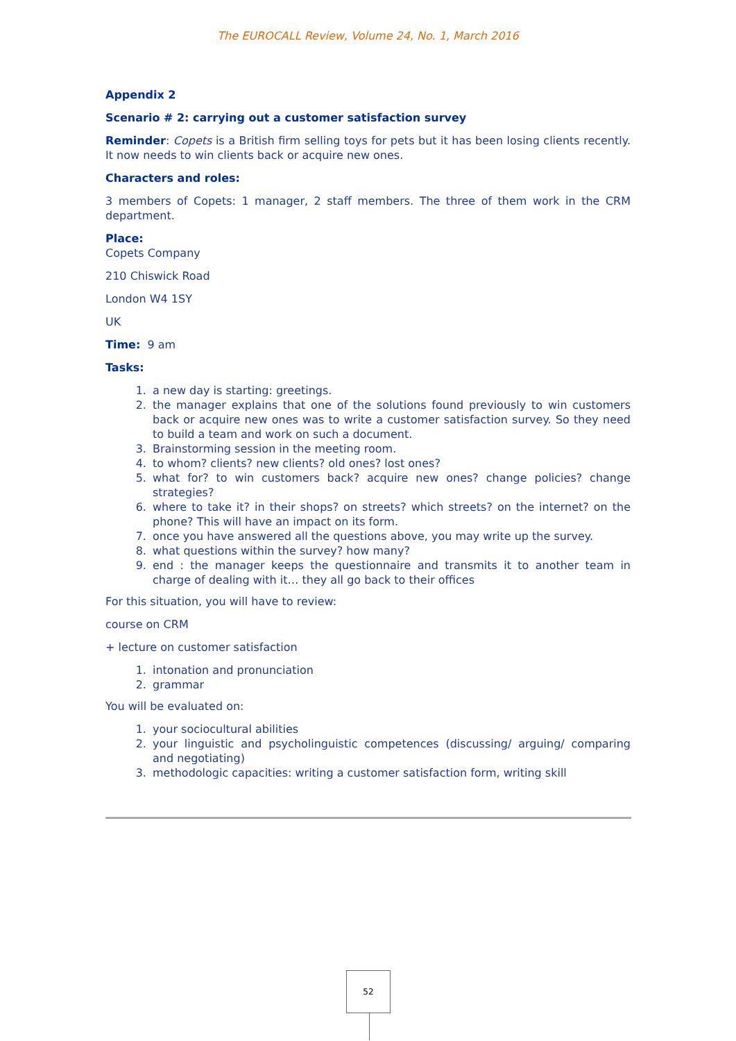The EUROCALL Review, Volume 24, No. 1, March 2016
Appendix 2
Scenario # 2: carrying out a customer satisfaction survey
Reminder: Copets is a British firm selling toys for pets but it has been losing clients recently. It now needs to win clients back or acquire new ones.
Characters and roles:
3 members of Copets: 1 manager, 2 staff members. The three of them work in the CRM department.
Place:
Copets Company
210 Chiswick Road
London W4 1SY
UK
Time: 9 am
Tasks:
1. a new day is starting: greetings.
2. the manager explains that one of the solutions found previously to win customers back or acquire new ones was to write a customer satisfaction survey. So they need to build a team and work on such a document.
3. Brainstorming session in the meeting room.
4. to whom? clients? new clients? old ones? lost ones?
5. what for? to win customers back? acquire new ones? change policies? change strategies?
6. where to take it? in their shops? on streets? which streets? on the internet? on the phone? This will have an impact on its form.
7. once you have answered all the questions above, you may write up the survey.
8. what questions within the survey? how many?
9. end : the manager keeps the questionnaire and transmits it to another team in charge of dealing with it… they all go back to their offices
For this situation, you will have to review:
course on CRM
+ lecture on customer satisfaction
1. intonation and pronunciation
2. grammar
You will be evaluated on:
1. your sociocultural abilities
2. your linguistic and psycholinguistic competences (discussing/ arguing/ comparing and negotiating)
3. methodologic capacities: writing a customer satisfaction form, writing skill
52